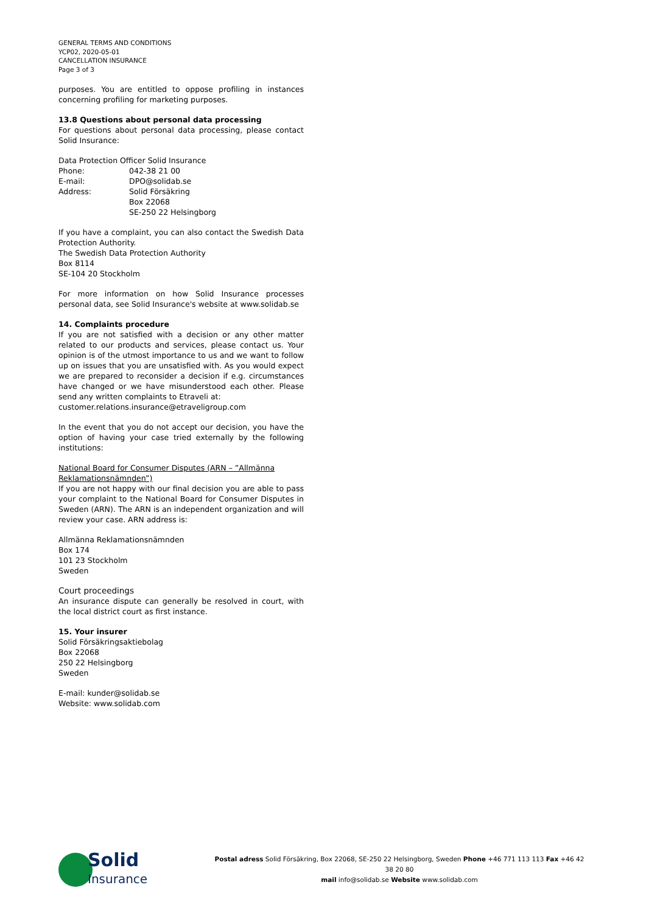GENERAL TERMS AND CONDITIONS
YCP02, 2020-05-01
CANCELLATION INSURANCE
Page 3 of 3
purposes. You are entitled to oppose profiling in instances concerning profiling for marketing purposes.
13.8 Questions about personal data processing
For questions about personal data processing, please contact Solid Insurance:
Data Protection Officer Solid Insurance
| Phone: | 042-38 21 00 |
| E-mail: | DPO@solidab.se |
| Address: | Solid Försäkring Box 22068 SE-250 22 Helsingborg |
If you have a complaint, you can also contact the Swedish Data Protection Authority.
The Swedish Data Protection Authority
Box 8114
SE-104 20 Stockholm
For more information on how Solid Insurance processes personal data, see Solid Insurance's website at www.solidab.se
14. Complaints procedure
If you are not satisfied with a decision or any other matter related to our products and services, please contact us. Your opinion is of the utmost importance to us and we want to follow up on issues that you are unsatisfied with. As you would expect we are prepared to reconsider a decision if e.g. circumstances have changed or we have misunderstood each other. Please send any written complaints to Etraveli at:
customer.relations.insurance@etraveligroup.com
In the event that you do not accept our decision, you have the option of having your case tried externally by the following institutions:
National Board for Consumer Disputes (ARN – ”Allmänna Reklamationsnämnden”)
If you are not happy with our final decision you are able to pass your complaint to the National Board for Consumer Disputes in Sweden (ARN). The ARN is an independent organization and will review your case. ARN address is:
Allmänna Reklamationsnämnden
Box 174
101 23 Stockholm
Sweden
Court proceedings
An insurance dispute can generally be resolved in court, with the local district court as first instance.
15. Your insurer
Solid Försäkringsaktiebolag
Box 22068
250 22 Helsingborg
Sweden
E-mail: kunder@solidab.se
Website: www.solidab.com
Solid
Insurance
Postal adress Solid Försäkring, Box 22068, SE-250 22 Helsingborg, Sweden Phone +46 771 113 113 Fax +46 42 38 20 80
mail info@solidab.se Website www.solidab.com